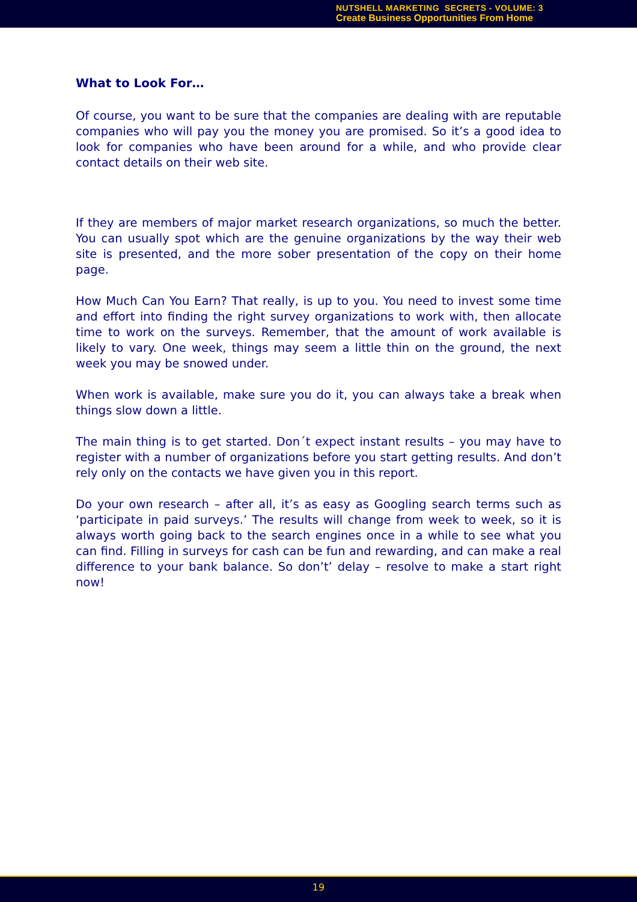NUTSHELL MARKETING SECRETS - VOLUME: 3
Create Business Opportunities From Home
What to Look For…
Of course, you want to be sure that the companies are dealing with are reputable companies who will pay you the money you are promised. So it’s a good idea to look for companies who have been around for a while, and who provide clear contact details on their web site.
If they are members of major market research organizations, so much the better. You can usually spot which are the genuine organizations by the way their web site is presented, and the more sober presentation of the copy on their home page.
How Much Can You Earn? That really, is up to you. You need to invest some time and effort into finding the right survey organizations to work with, then allocate time to work on the surveys. Remember, that the amount of work available is likely to vary. One week, things may seem a little thin on the ground, the next week you may be snowed under.
When work is available, make sure you do it, you can always take a break when things slow down a little.
The main thing is to get started. Don´t expect instant results – you may have to register with a number of organizations before you start getting results. And don’t rely only on the contacts we have given you in this report.
Do your own research – after all, it’s as easy as Googling search terms such as ‘participate in paid surveys.’ The results will change from week to week, so it is always worth going back to the search engines once in a while to see what you can find. Filling in surveys for cash can be fun and rewarding, and can make a real difference to your bank balance. So don’t’ delay – resolve to make a start right now!
19